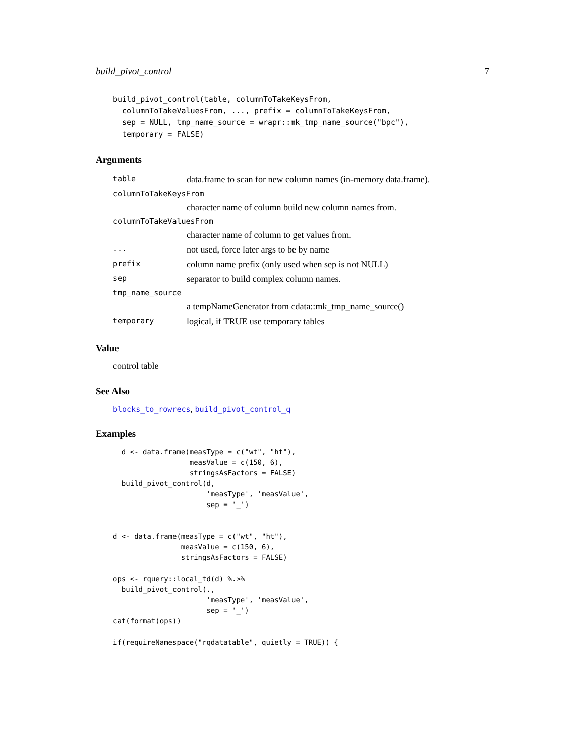build_pivot_control 7
build_pivot_control(table, columnToTakeKeysFrom,
  columnToTakeValuesFrom, ..., prefix = columnToTakeKeysFrom,
  sep = NULL, tmp_name_source = wrapr::mk_tmp_name_source("bpc"),
  temporary = FALSE)
Arguments
| table | data.frame to scan for new column names (in-memory data.frame). |
| columnToTakeKeysFrom | |
| | character name of column build new column names from. |
| columnToTakeValuesFrom | |
| | character name of column to get values from. |
| ... | not used, force later args to be by name |
| prefix | column name prefix (only used when sep is not NULL) |
| sep | separator to build complex column names. |
| tmp_name_source | |
| | a tempNameGenerator from cdata::mk_tmp_name_source() |
| temporary | logical, if TRUE use temporary tables |
Value
control table
See Also
blocks_to_rowrecs, build_pivot_control_q
Examples
  d <- data.frame(measType = c("wt", "ht"),
                  measValue = c(150, 6),
                  stringsAsFactors = FALSE)
  build_pivot_control(d,
                      'measType', 'measValue',
                      sep = '_')


d <- data.frame(measType = c("wt", "ht"),
                measValue = c(150, 6),
                stringsAsFactors = FALSE)

ops <- rquery::local_td(d) %.>%
  build_pivot_control(.,
                      'measType', 'measValue',
                      sep = '_')
cat(format(ops))

if(requireNamespace("rqdatatable", quietly = TRUE)) {